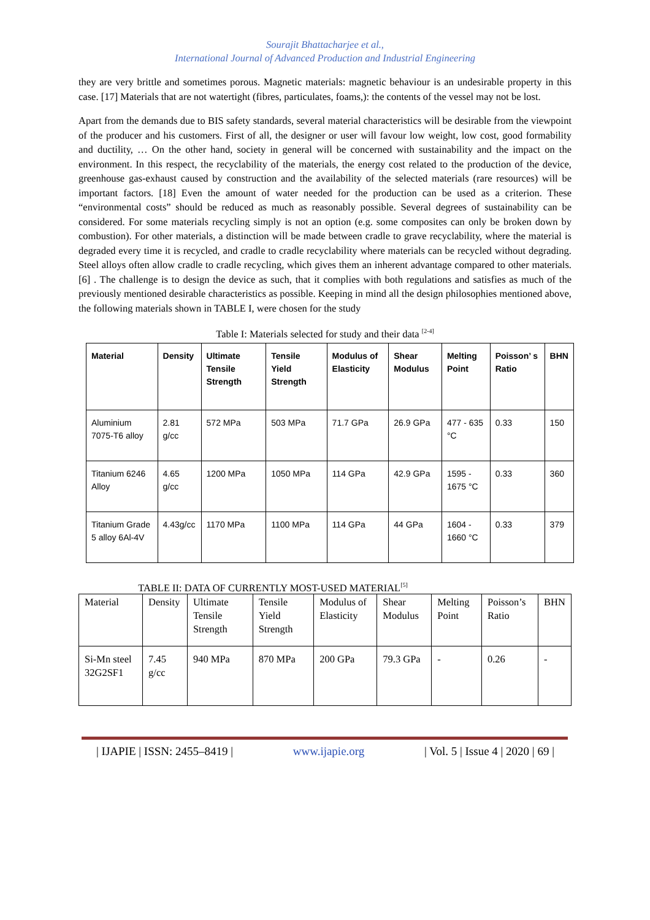Sourajit Bhattacharjee et al.,
International Journal of Advanced Production and Industrial Engineering
they are very brittle and sometimes porous. Magnetic materials: magnetic behaviour is an undesirable property in this case. [17] Materials that are not watertight (fibres, particulates, foams,): the contents of the vessel may not be lost.
Apart from the demands due to BIS safety standards, several material characteristics will be desirable from the viewpoint of the producer and his customers. First of all, the designer or user will favour low weight, low cost, good formability and ductility, … On the other hand, society in general will be concerned with sustainability and the impact on the environment. In this respect, the recyclability of the materials, the energy cost related to the production of the device, greenhouse gas-exhaust caused by construction and the availability of the selected materials (rare resources) will be important factors. [18] Even the amount of water needed for the production can be used as a criterion. These “environmental costs” should be reduced as much as reasonably possible. Several degrees of sustainability can be considered. For some materials recycling simply is not an option (e.g. some composites can only be broken down by combustion). For other materials, a distinction will be made between cradle to grave recyclability, where the material is degraded every time it is recycled, and cradle to cradle recyclability where materials can be recycled without degrading. Steel alloys often allow cradle to cradle recycling, which gives them an inherent advantage compared to other materials. [6] . The challenge is to design the device as such, that it complies with both regulations and satisfies as much of the previously mentioned desirable characteristics as possible. Keeping in mind all the design philosophies mentioned above, the following materials shown in TABLE I, were chosen for the study
Table I: Materials selected for study and their data <sup>[2-4]</sup>
| Material | Density | Ultimate Tensile Strength | Tensile Yield Strength | Modulus of Elasticity | Shear Modulus | Melting Point | Poisson’ s Ratio | BHN |
| --- | --- | --- | --- | --- | --- | --- | --- | --- |
| Aluminium 7075-T6 alloy | 2.81 g/cc | 572 MPa | 503 MPa | 71.7 GPa | 26.9 GPa | 477 - 635 °C | 0.33 | 150 |
| Titanium 6246 Alloy | 4.65 g/cc | 1200 MPa | 1050 MPa | 114 GPa | 42.9 GPa | 1595 - 1675 °C | 0.33 | 360 |
| Titanium Grade 5 alloy 6Al-4V | 4.43g/cc | 1170 MPa | 1100 MPa | 114 GPa | 44 GPa | 1604 - 1660 °C | 0.33 | 379 |
TABLE II: DATA OF CURRENTLY MOST-USED MATERIAL<sup>[5]</sup>
| Material | Density | Ultimate Tensile Strength | Tensile Yield Strength | Modulus of Elasticity | Shear Modulus | Melting Point | Poisson’s Ratio | BHN |
| Si-Mn steel 32G2SF1 | 7.45 g/cc | 940 MPa | 870 MPa | 200 GPa | 79.3 GPa | - | 0.26 | - |
| IJAPIE | ISSN: 2455–8419 | www.ijapie.org | Vol. 5 | Issue 4 | 2020 | 69 |